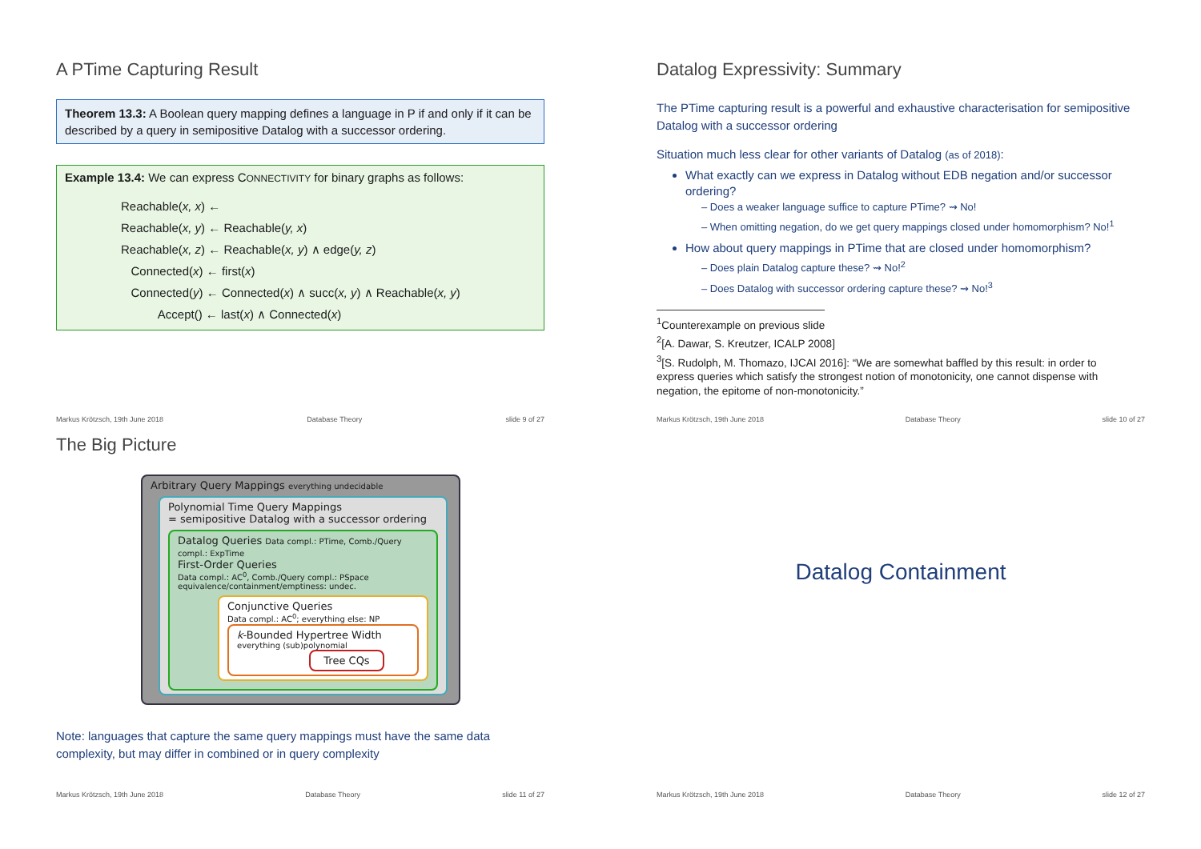A PTime Capturing Result
Theorem 13.3: A Boolean query mapping defines a language in P if and only if it can be described by a query in semipositive Datalog with a successor ordering.
Example 13.4: We can express CONNECTIVITY for binary graphs as follows:
Reachable(x, x) ←
Reachable(x, y) ← Reachable(y, x)
Reachable(x, z) ← Reachable(x, y) ∧ edge(y, z)
Connected(x) ← first(x)
Connected(y) ← Connected(x) ∧ succ(x, y) ∧ Reachable(x, y)
Accept() ← last(x) ∧ Connected(x)
Markus Krötzsch, 19th June 2018 Database Theory slide 9 of 27
Datalog Expressivity: Summary
The PTime capturing result is a powerful and exhaustive characterisation for semipositive Datalog with a successor ordering
Situation much less clear for other variants of Datalog (as of 2018):
What exactly can we express in Datalog without EDB negation and/or successor ordering?
– Does a weaker language suffice to capture PTime? ⇝ No!
– When omitting negation, do we get query mappings closed under homomorphism? No!<sup>1</sup>
How about query mappings in PTime that are closed under homomorphism?
– Does plain Datalog capture these? ⇝ No!<sup>2</sup>
– Does Datalog with successor ordering capture these? ⇝ No!<sup>3</sup>
<sup>1</sup> Counterexample on previous slide
<sup>2</sup> [A. Dawar, S. Kreutzer, ICALP 2008]
<sup>3</sup> [S. Rudolph, M. Thomazo, IJCAI 2016]: “We are somewhat baffled by this result: in order to express queries which satisfy the strongest notion of monotonicity, one cannot dispense with negation, the epitome of non-monotonicity.”
Markus Krötzsch, 19th June 2018 Database Theory slide 10 of 27
The Big Picture
Arbitrary Query Mappings everything undecidable
Polynomial Time Query Mappings
= semipositive Datalog with a successor ordering
Datalog Queries Data compl.: PTime, Comb./Query compl.: ExpTime
First-Order Queries
Data compl.: AC<sup>0</sup>, Comb./Query compl.: PSpace
equivalence/containment/emptiness: undec.
Conjunctive Queries
Data compl.: AC<sup>0</sup>; everything else: NP
k-Bounded Hypertree Width
everything (sub)polynomial
Tree CQs
Note: languages that capture the same query mappings must have the same data complexity, but may differ in combined or in query complexity
Markus Krötzsch, 19th June 2018 Database Theory slide 11 of 27
Datalog Containment
Markus Krötzsch, 19th June 2018 Database Theory slide 12 of 27